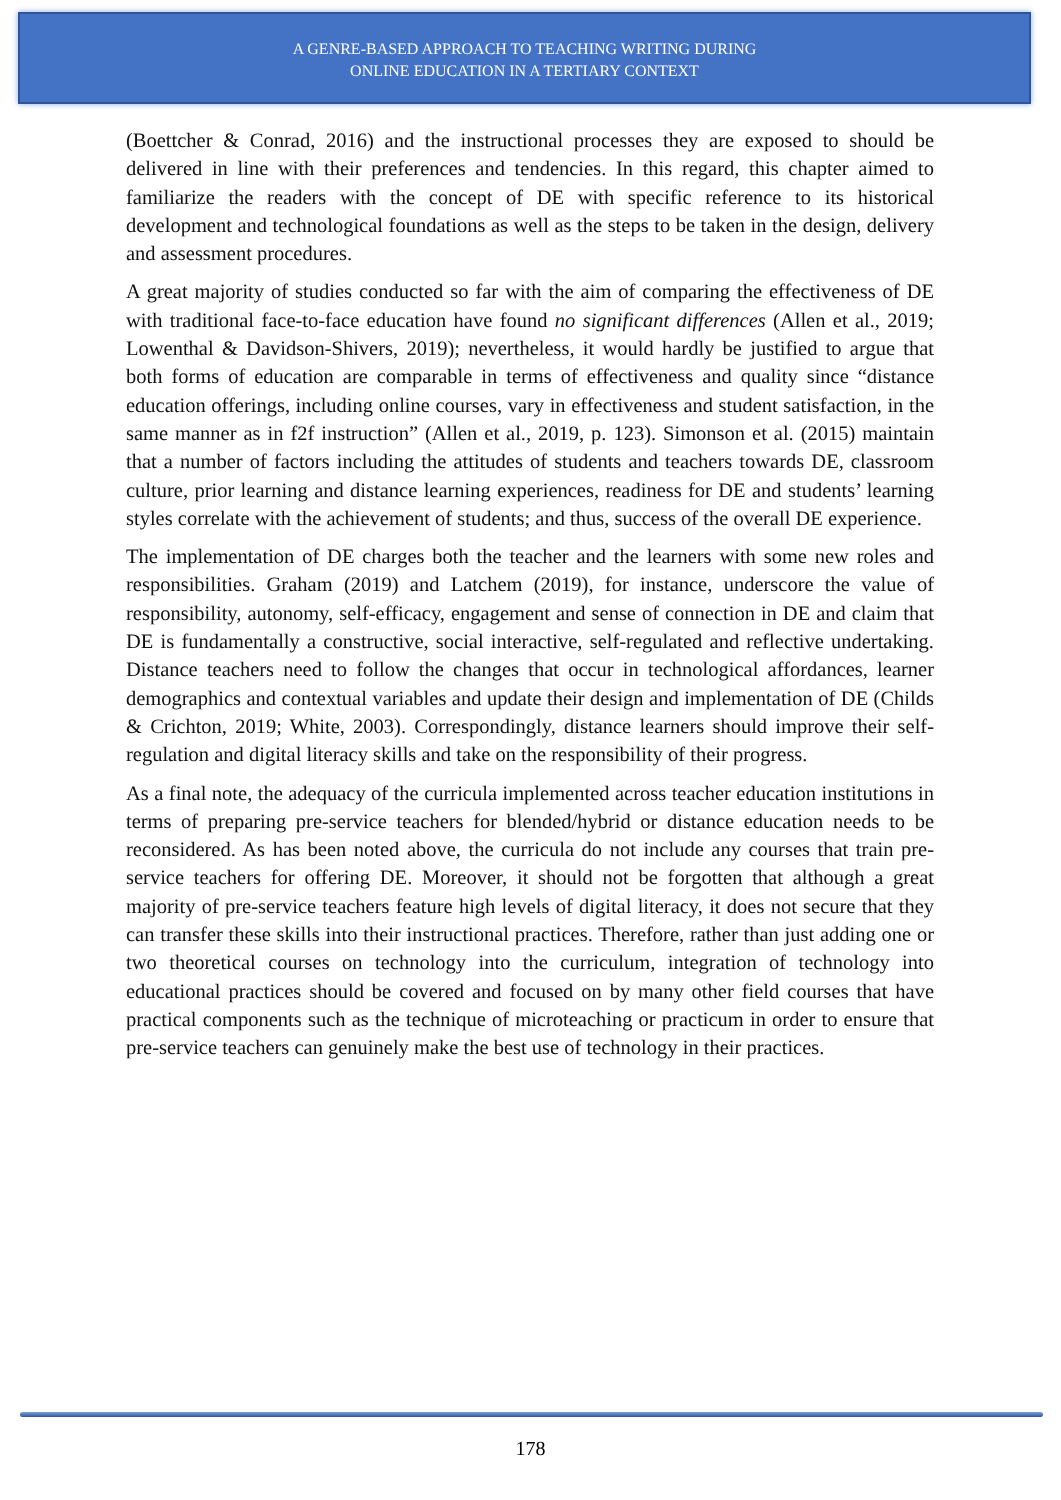A GENRE-BASED APPROACH TO TEACHING WRITING DURING
ONLINE EDUCATION IN A TERTIARY CONTEXT
(Boettcher & Conrad, 2016) and the instructional processes they are exposed to should be delivered in line with their preferences and tendencies. In this regard, this chapter aimed to familiarize the readers with the concept of DE with specific reference to its historical development and technological foundations as well as the steps to be taken in the design, delivery and assessment procedures.
A great majority of studies conducted so far with the aim of comparing the effectiveness of DE with traditional face-to-face education have found no significant differences (Allen et al., 2019; Lowenthal & Davidson-Shivers, 2019); nevertheless, it would hardly be justified to argue that both forms of education are comparable in terms of effectiveness and quality since “distance education offerings, including online courses, vary in effectiveness and student satisfaction, in the same manner as in f2f instruction” (Allen et al., 2019, p. 123). Simonson et al. (2015) maintain that a number of factors including the attitudes of students and teachers towards DE, classroom culture, prior learning and distance learning experiences, readiness for DE and students’ learning styles correlate with the achievement of students; and thus, success of the overall DE experience.
The implementation of DE charges both the teacher and the learners with some new roles and responsibilities. Graham (2019) and Latchem (2019), for instance, underscore the value of responsibility, autonomy, self-efficacy, engagement and sense of connection in DE and claim that DE is fundamentally a constructive, social interactive, self-regulated and reflective undertaking. Distance teachers need to follow the changes that occur in technological affordances, learner demographics and contextual variables and update their design and implementation of DE (Childs & Crichton, 2019; White, 2003). Correspondingly, distance learners should improve their self-regulation and digital literacy skills and take on the responsibility of their progress.
As a final note, the adequacy of the curricula implemented across teacher education institutions in terms of preparing pre-service teachers for blended/hybrid or distance education needs to be reconsidered. As has been noted above, the curricula do not include any courses that train pre-service teachers for offering DE. Moreover, it should not be forgotten that although a great majority of pre-service teachers feature high levels of digital literacy, it does not secure that they can transfer these skills into their instructional practices. Therefore, rather than just adding one or two theoretical courses on technology into the curriculum, integration of technology into educational practices should be covered and focused on by many other field courses that have practical components such as the technique of microteaching or practicum in order to ensure that pre-service teachers can genuinely make the best use of technology in their practices.
178